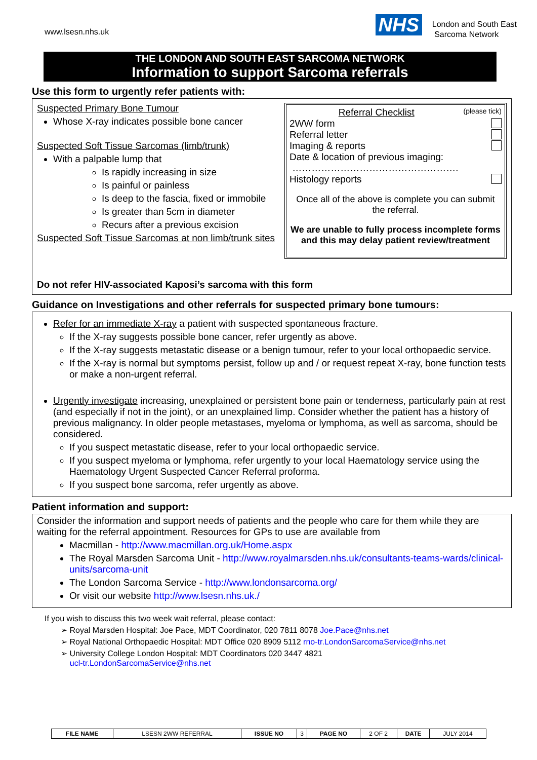www.lsesn.nhs.uk
NHS
London and South East
Sarcoma Network
THE LONDON AND SOUTH EAST SARCOMA NETWORK
Information to support Sarcoma referrals
Use this form to urgently refer patients with:
Suspected Primary Bone Tumour
Whose X-ray indicates possible bone cancer
Suspected Soft Tissue Sarcomas (limb/trunk)
With a palpable lump that
Is rapidly increasing in size
Is painful or painless
Is deep to the fascia, fixed or immobile
Is greater than 5cm in diameter
Recurs after a previous excision
Suspected Soft Tissue Sarcomas at non limb/trunk sites
Referral Checklist (please tick)
2WW form
Referral letter
Imaging & reports
Date & location of previous imaging:
…………………………………………….
Histology reports
Once all of the above is complete you can submit the referral.
We are unable to fully process incomplete forms and this may delay patient review/treatment
Do not refer HIV-associated Kaposi’s sarcoma with this form
Guidance on Investigations and other referrals for suspected primary bone tumours:
Refer for an immediate X-ray a patient with suspected spontaneous fracture.
If the X-ray suggests possible bone cancer, refer urgently as above.
If the X-ray suggests metastatic disease or a benign tumour, refer to your local orthopaedic service.
If the X-ray is normal but symptoms persist, follow up and / or request repeat X-ray, bone function tests or make a non-urgent referral.
Urgently investigate increasing, unexplained or persistent bone pain or tenderness, particularly pain at rest (and especially if not in the joint), or an unexplained limp. Consider whether the patient has a history of previous malignancy. In older people metastases, myeloma or lymphoma, as well as sarcoma, should be considered.
If you suspect metastatic disease, refer to your local orthopaedic service.
If you suspect myeloma or lymphoma, refer urgently to your local Haematology service using the Haematology Urgent Suspected Cancer Referral proforma.
If you suspect bone sarcoma, refer urgently as above.
Patient information and support:
Consider the information and support needs of patients and the people who care for them while they are waiting for the referral appointment. Resources for GPs to use are available from
Macmillan - http://www.macmillan.org.uk/Home.aspx
The Royal Marsden Sarcoma Unit - http://www.royalmarsden.nhs.uk/consultants-teams-wards/clinical-units/sarcoma-unit
The London Sarcoma Service - http://www.londonsarcoma.org/
Or visit our website http://www.lsesn.nhs.uk./
If you wish to discuss this two week wait referral, please contact:
➢ Royal Marsden Hospital: Joe Pace, MDT Coordinator, 020 7811 8078 Joe.Pace@nhs.net
➢ Royal National Orthopaedic Hospital: MDT Office 020 8909 5112 rno-tr.LondonSarcomaService@nhs.net
➢ University College London Hospital: MDT Coordinators 020 3447 4821
ucl-tr.LondonSarcomaService@nhs.net
| FILE NAME | LSESN 2WW REFERRAL | ISSUE NO | 3 | PAGE NO | 2 OF 2 | DATE | JULY 2014 |